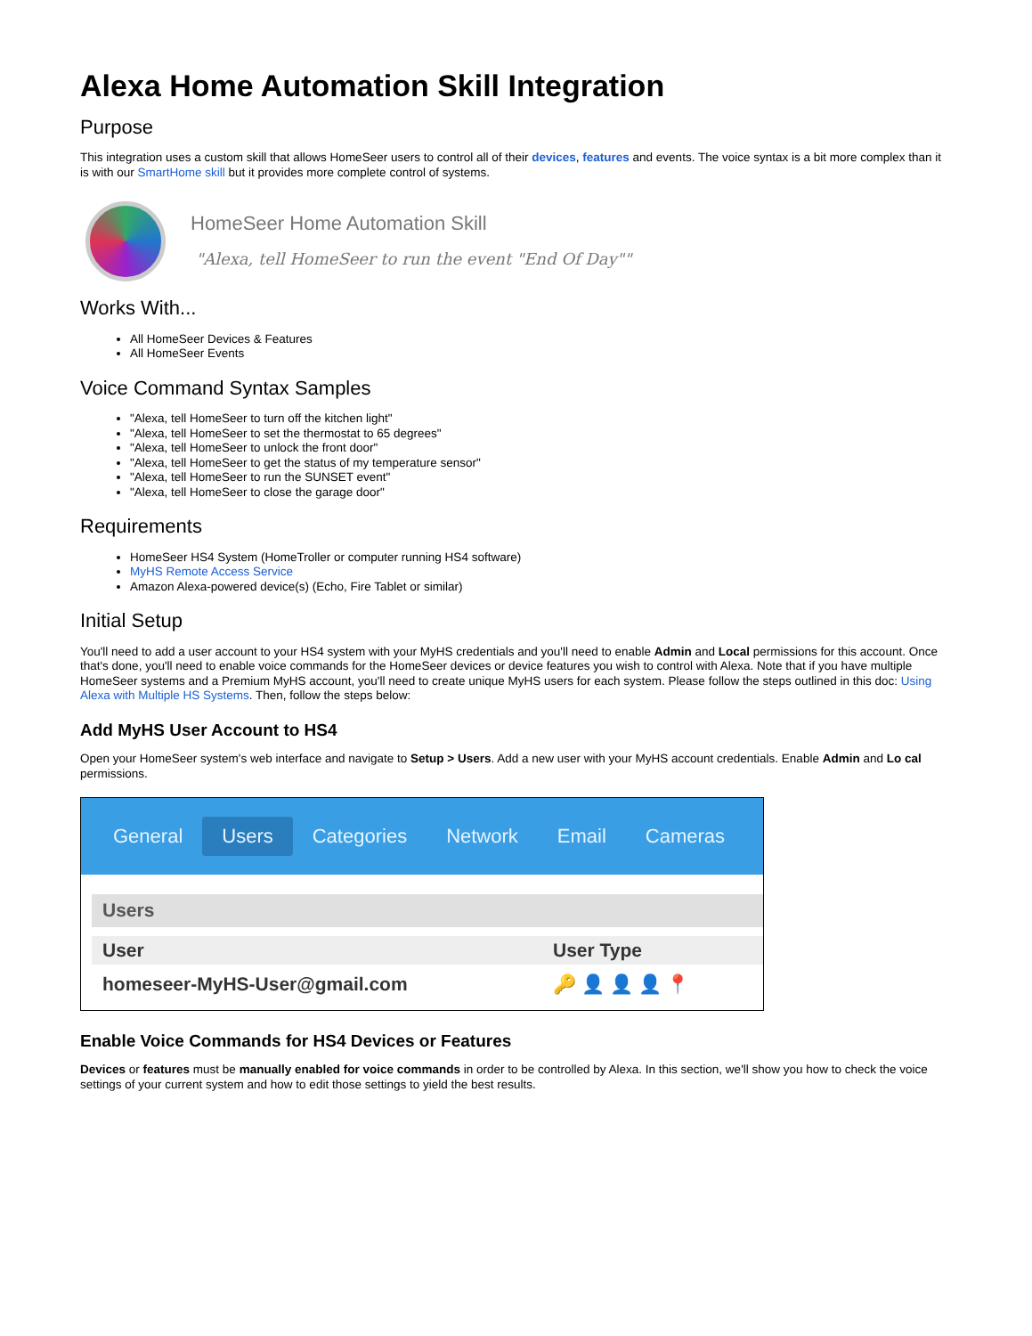Alexa Home Automation Skill Integration
Purpose
This integration uses a custom skill that allows HomeSeer users to control all of their devices, features and events. The voice syntax is a bit more complex than it is with our SmartHome skill but it provides more complete control of systems.
HomeSeer Home Automation Skill
"Alexa, tell HomeSeer to run the event "End Of Day""
Works With...
All HomeSeer Devices & Features
All HomeSeer Events
Voice Command Syntax Samples
"Alexa, tell HomeSeer to turn off the kitchen light"
"Alexa, tell HomeSeer to set the thermostat to 65 degrees"
"Alexa, tell HomeSeer to unlock the front door"
"Alexa, tell HomeSeer to get the status of my temperature sensor"
"Alexa, tell HomeSeer to run the SUNSET event"
"Alexa, tell HomeSeer to close the garage door"
Requirements
HomeSeer HS4 System (HomeTroller or computer running HS4 software)
MyHS Remote Access Service
Amazon Alexa-powered device(s) (Echo, Fire Tablet or similar)
Initial Setup
You'll need to add a user account to your HS4 system with your MyHS credentials and you'll need to enable Admin and Local permissions for this account. Once that's done, you'll need to enable voice commands for the HomeSeer devices or device features you wish to control with Alexa. Note that if you have multiple HomeSeer systems and a Premium MyHS account, you'll need to create unique MyHS users for each system. Please follow the steps outlined in this doc: Using Alexa with Multiple HS Systems. Then, follow the steps below:
Add MyHS User Account to HS4
Open your HomeSeer system's web interface and navigate to Setup > Users. Add a new user with your MyHS account credentials. Enable Admin and Lo cal permissions.
General Users Categories Network Email Cameras
Users
User User Type
homeseer-MyHS-User@gmail.com 🔑 👤 👤 👤 📍
Enable Voice Commands for HS4 Devices or Features
Devices or features must be manually enabled for voice commands in order to be controlled by Alexa. In this section, we'll show you how to check the voice settings of your current system and how to edit those settings to yield the best results.